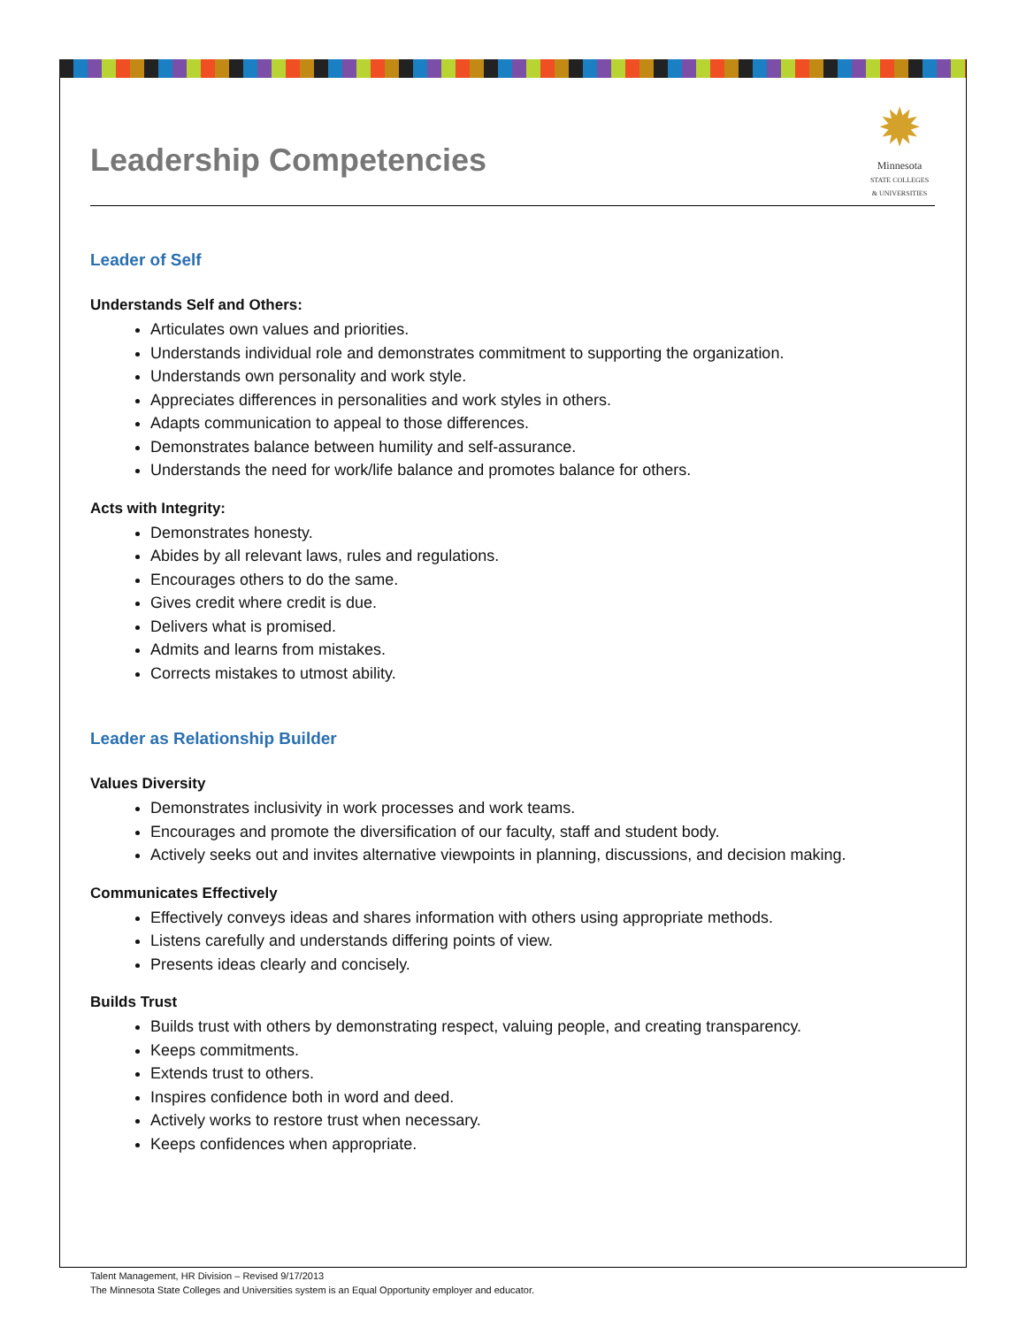✹
Minnesota
STATE COLLEGES
& UNIVERSITIES
Leadership Competencies
Leader of Self
Understands Self and Others:
Articulates own values and priorities.
Understands individual role and demonstrates commitment to supporting the organization.
Understands own personality and work style.
Appreciates differences in personalities and work styles in others.
Adapts communication to appeal to those differences.
Demonstrates balance between humility and self-assurance.
Understands the need for work/life balance and promotes balance for others.
Acts with Integrity:
Demonstrates honesty.
Abides by all relevant laws, rules and regulations.
Encourages others to do the same.
Gives credit where credit is due.
Delivers what is promised.
Admits and learns from mistakes.
Corrects mistakes to utmost ability.
Leader as Relationship Builder
Values Diversity
Demonstrates inclusivity in work processes and work teams.
Encourages and promote the diversification of our faculty, staff and student body.
Actively seeks out and invites alternative viewpoints in planning, discussions, and decision making.
Communicates Effectively
Effectively conveys ideas and shares information with others using appropriate methods.
Listens carefully and understands differing points of view.
Presents ideas clearly and concisely.
Builds Trust
Builds trust with others by demonstrating respect, valuing people, and creating transparency.
Keeps commitments.
Extends trust to others.
Inspires confidence both in word and deed.
Actively works to restore trust when necessary.
Keeps confidences when appropriate.
Talent Management, HR Division – Revised 9/17/2013
The Minnesota State Colleges and Universities system is an Equal Opportunity employer and educator.